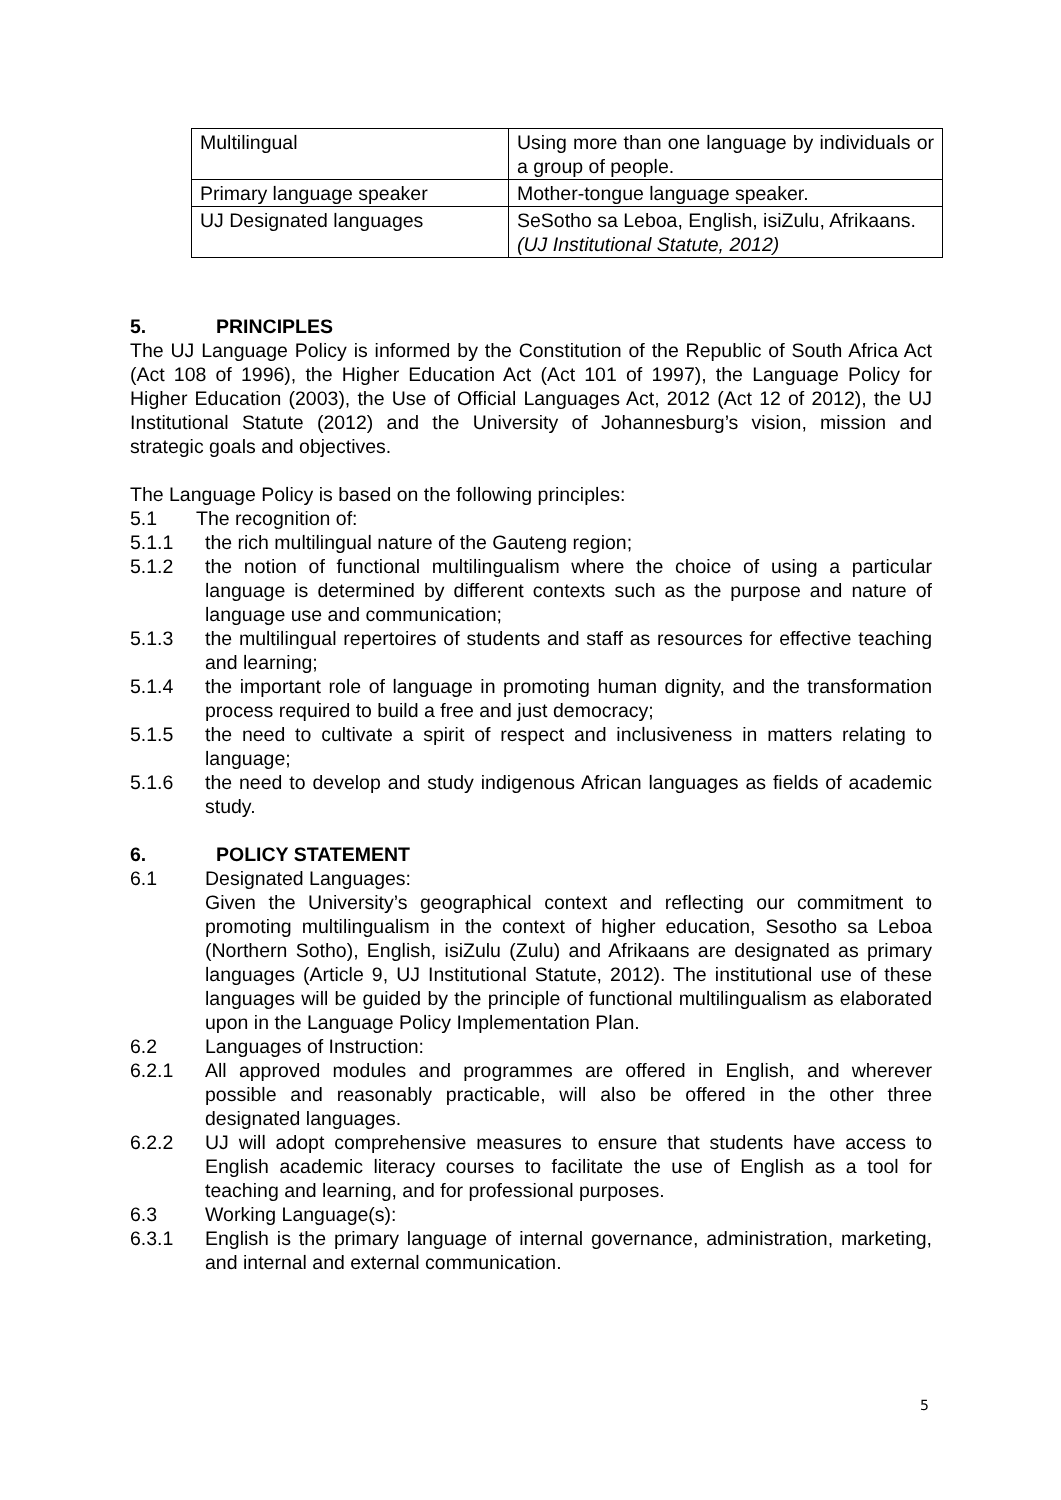| Multilingual | Using more than one language by individuals or a group of people. |
| Primary language speaker | Mother-tongue language speaker. |
| UJ Designated languages | SeSotho sa Leboa, English, isiZulu, Afrikaans. (UJ Institutional Statute, 2012) |
5. PRINCIPLES
The UJ Language Policy is informed by the Constitution of the Republic of South Africa Act (Act 108 of 1996), the Higher Education Act (Act 101 of 1997), the Language Policy for Higher Education (2003), the Use of Official Languages Act, 2012 (Act 12 of 2012), the UJ Institutional Statute (2012) and the University of Johannesburg’s vision, mission and strategic goals and objectives.
The Language Policy is based on the following principles:
5.1 The recognition of:
5.1.1 the rich multilingual nature of the Gauteng region;
5.1.2 the notion of functional multilingualism where the choice of using a particular language is determined by different contexts such as the purpose and nature of language use and communication;
5.1.3 the multilingual repertoires of students and staff as resources for effective teaching and learning;
5.1.4 the important role of language in promoting human dignity, and the transformation process required to build a free and just democracy;
5.1.5 the need to cultivate a spirit of respect and inclusiveness in matters relating to language;
5.1.6 the need to develop and study indigenous African languages as fields of academic study.
6. POLICY STATEMENT
6.1 Designated Languages:
Given the University’s geographical context and reflecting our commitment to promoting multilingualism in the context of higher education, Sesotho sa Leboa (Northern Sotho), English, isiZulu (Zulu) and Afrikaans are designated as primary languages (Article 9, UJ Institutional Statute, 2012). The institutional use of these languages will be guided by the principle of functional multilingualism as elaborated upon in the Language Policy Implementation Plan.
6.2 Languages of Instruction:
6.2.1 All approved modules and programmes are offered in English, and wherever possible and reasonably practicable, will also be offered in the other three designated languages.
6.2.2 UJ will adopt comprehensive measures to ensure that students have access to English academic literacy courses to facilitate the use of English as a tool for teaching and learning, and for professional purposes.
6.3 Working Language(s):
6.3.1 English is the primary language of internal governance, administration, marketing, and internal and external communication.
5